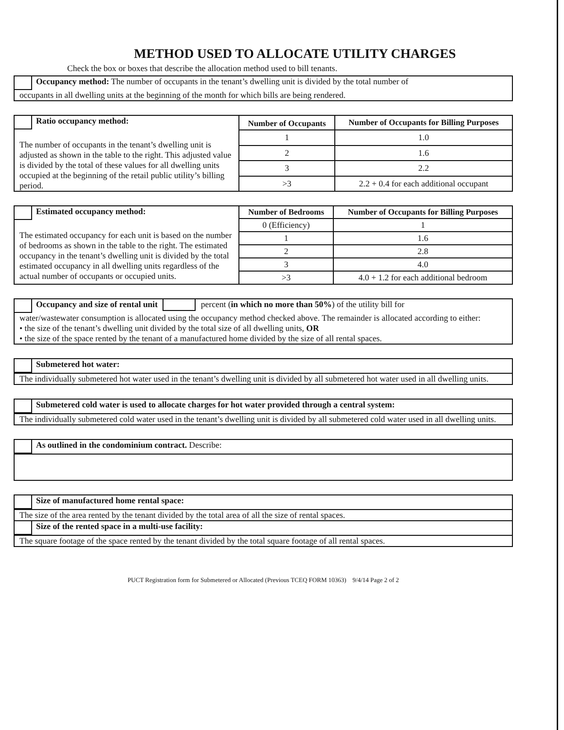METHOD USED TO ALLOCATE UTILITY CHARGES
Check the box or boxes that describe the allocation method used to bill tenants.
Occupancy method: The number of occupants in the tenant’s dwelling unit is divided by the total number of
occupants in all dwelling units at the beginning of the month for which bills are being rendered.
| Ratio occupancy method: The number of occupants in the tenant’s dwelling unit is adjusted as shown in the table to the right. This adjusted value is divided by the total of these values for all dwelling units occupied at the beginning of the retail public utility’s billing period. | Number of Occupants | Number of Occupants for Billing Purposes |
| | 1 | 1.0 |
| | 2 | 1.6 |
| | 3 | 2.2 |
| | >3 | 2.2 + 0.4 for each additional occupant |
| Estimated occupancy method: The estimated occupancy for each unit is based on the number of bedrooms as shown in the table to the right. The estimated occupancy in the tenant’s dwelling unit is divided by the total estimated occupancy in all dwelling units regardless of the actual number of occupants or occupied units. | Number of Bedrooms | Number of Occupants for Billing Purposes |
| | 0 (Efficiency) | 1 |
| | 1 | 1.6 |
| | 2 | 2.8 |
| | 3 | 4.0 |
| | >3 | 4.0 + 1.2 for each additional bedroom |
Occupancy and size of rental unit percent (in which no more than 50%) of the utility bill for
water/wastewater consumption is allocated using the occupancy method checked above. The remainder is allocated according to either:
• the size of the tenant’s dwelling unit divided by the total size of all dwelling units, OR
• the size of the space rented by the tenant of a manufactured home divided by the size of all rental spaces.
Submetered hot water:
The individually submetered hot water used in the tenant’s dwelling unit is divided by all submetered hot water used in all dwelling units.
Submetered cold water is used to allocate charges for hot water provided through a central system:
The individually submetered cold water used in the tenant’s dwelling unit is divided by all submetered cold water used in all dwelling units.
As outlined in the condominium contract. Describe:
Size of manufactured home rental space:
The size of the area rented by the tenant divided by the total area of all the size of rental spaces.
Size of the rented space in a multi-use facility:
The square footage of the space rented by the tenant divided by the total square footage of all rental spaces.
PUCT Registration form for Submetered or Allocated (Previous TCEQ FORM 10363) 9/4/14 Page 2 of 2